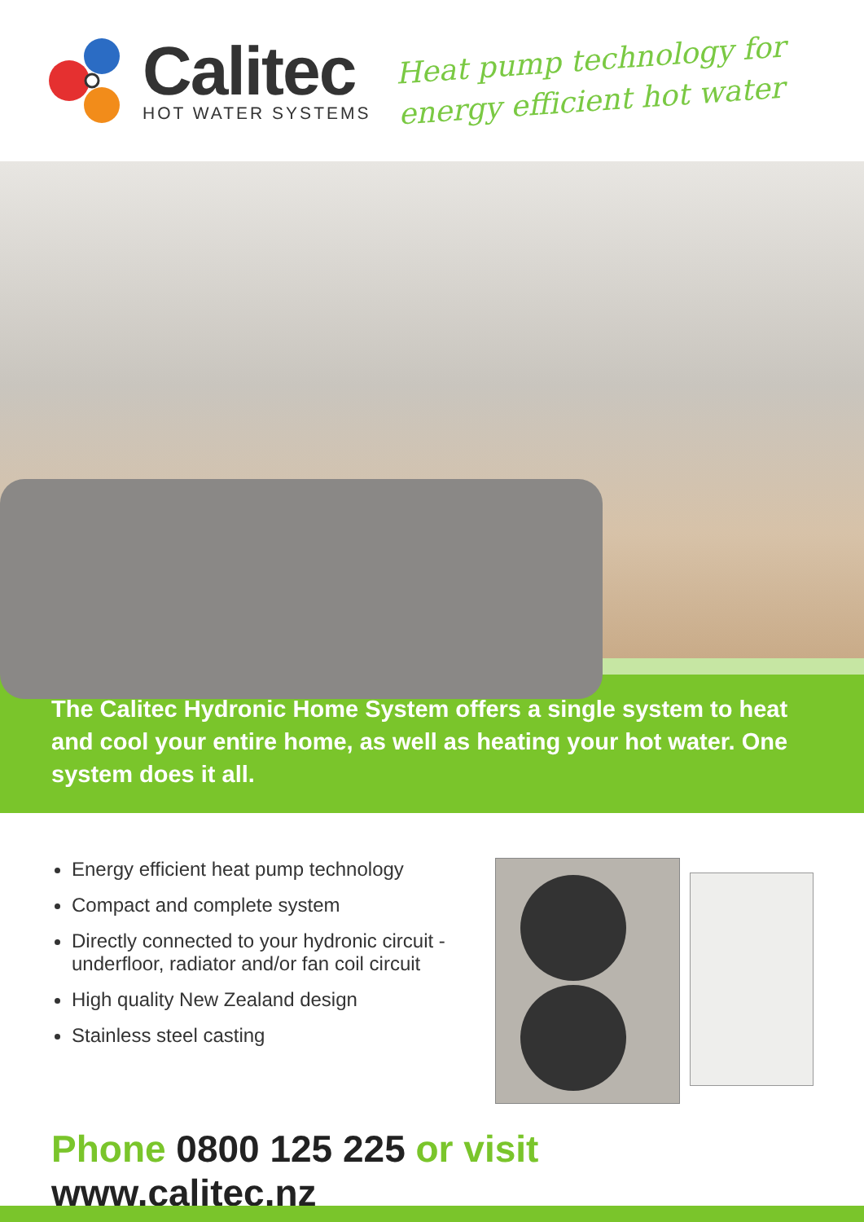Calitec
HOT WATER SYSTEMS
Heat pump technology for
energy efficient hot water
The Calitec Hydronic Home System offers a single system to heat and cool your entire home, as well as heating your hot water. One system does it all.
Energy efficient heat pump technology
Compact and complete system
Directly connected to your hydronic circuit - underfloor, radiator and/or fan coil circuit
High quality New Zealand design
Stainless steel casting
Phone 0800 125 225 or visit www.calitec.nz